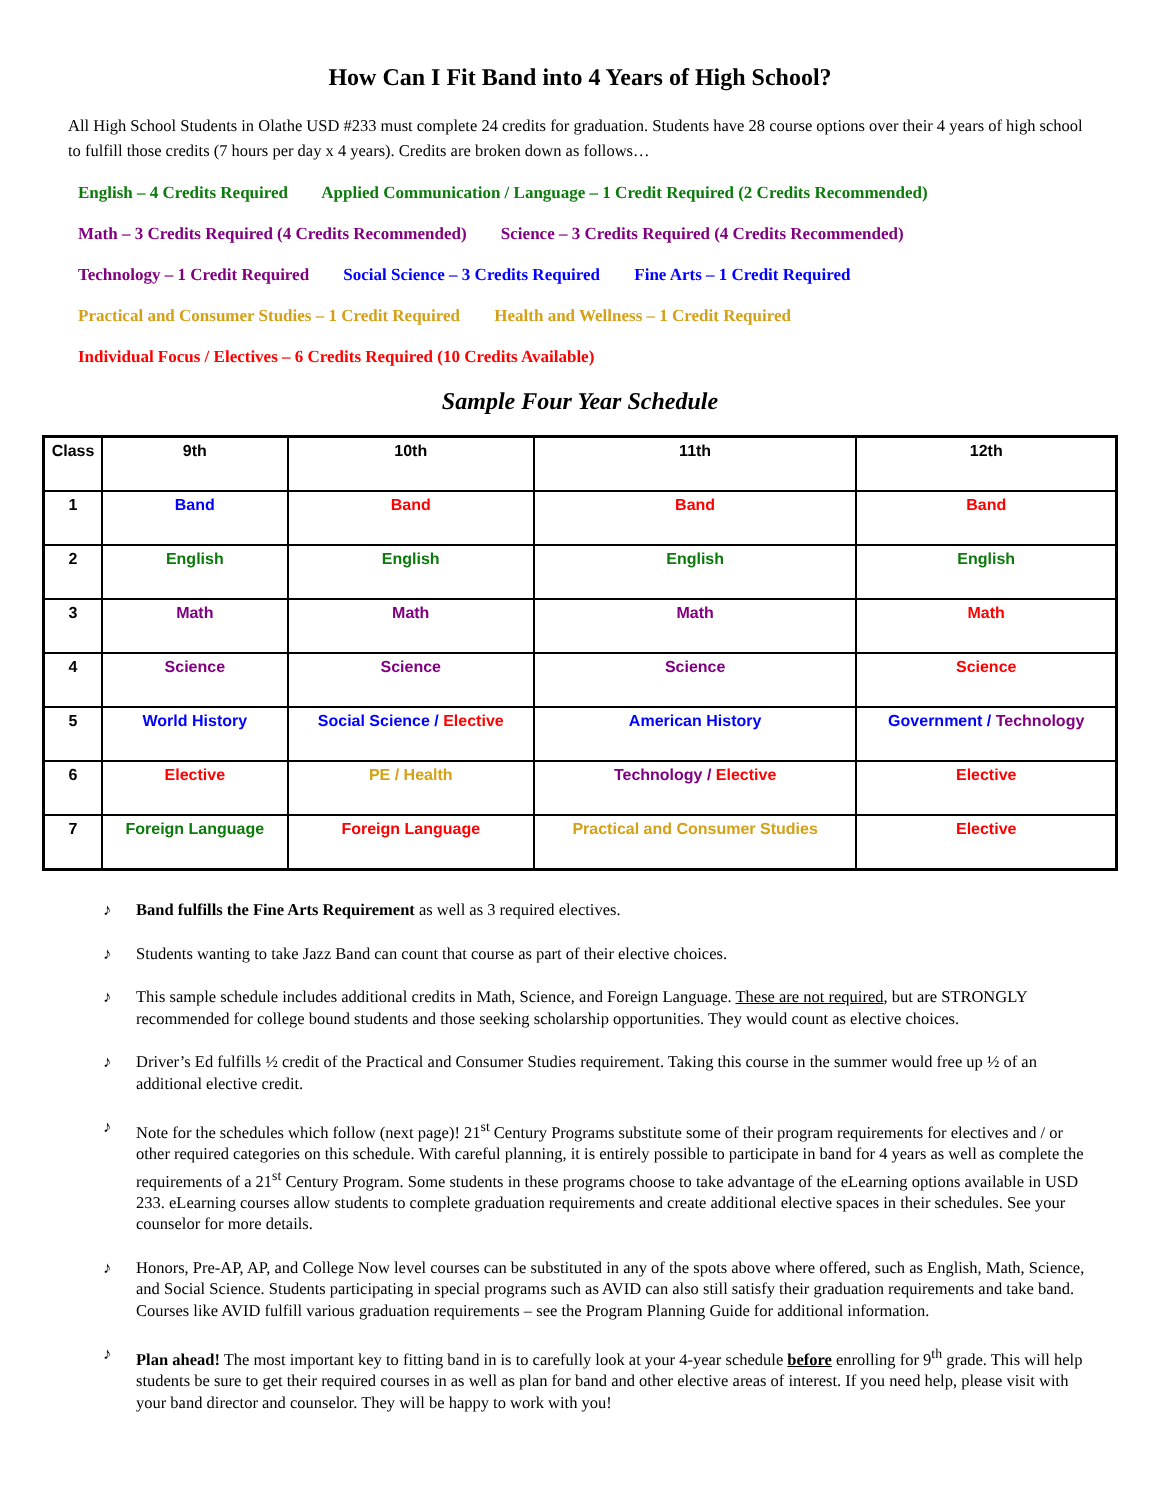How Can I Fit Band into 4 Years of High School?
All High School Students in Olathe USD #233 must complete 24 credits for graduation. Students have 28 course options over their 4 years of high school to fulfill those credits (7 hours per day x 4 years). Credits are broken down as follows…
English – 4 Credits Required Applied Communication / Language – 1 Credit Required (2 Credits Recommended)
Math – 3 Credits Required (4 Credits Recommended) Science – 3 Credits Required (4 Credits Recommended)
Technology – 1 Credit Required Social Science – 3 Credits Required Fine Arts – 1 Credit Required
Practical and Consumer Studies – 1 Credit Required Health and Wellness – 1 Credit Required
Individual Focus / Electives – 6 Credits Required (10 Credits Available)
Sample Four Year Schedule
| Class | 9th | 10th | 11th | 12th |
| --- | --- | --- | --- | --- |
| 1 | Band | Band | Band | Band |
| 2 | English | English | English | English |
| 3 | Math | Math | Math | Math |
| 4 | Science | Science | Science | Science |
| 5 | World History | Social Science / Elective | American History | Government / Technology |
| 6 | Elective | PE / Health | Technology / Elective | Elective |
| 7 | Foreign Language | Foreign Language | Practical and Consumer Studies | Elective |
♪ Band fulfills the Fine Arts Requirement as well as 3 required electives.
♪ Students wanting to take Jazz Band can count that course as part of their elective choices.
♪ This sample schedule includes additional credits in Math, Science, and Foreign Language. These are not required, but are STRONGLY recommended for college bound students and those seeking scholarship opportunities. They would count as elective choices.
♪ Driver’s Ed fulfills ½ credit of the Practical and Consumer Studies requirement. Taking this course in the summer would free up ½ of an additional elective credit.
♪ Note for the schedules which follow (next page)! 21<sup>st</sup> Century Programs substitute some of their program requirements for electives and / or other required categories on this schedule. With careful planning, it is entirely possible to participate in band for 4 years as well as complete the requirements of a 21<sup>st</sup> Century Program. Some students in these programs choose to take advantage of the eLearning options available in USD 233. eLearning courses allow students to complete graduation requirements and create additional elective spaces in their schedules. See your counselor for more details.
♪ Honors, Pre-AP, AP, and College Now level courses can be substituted in any of the spots above where offered, such as English, Math, Science, and Social Science. Students participating in special programs such as AVID can also still satisfy their graduation requirements and take band. Courses like AVID fulfill various graduation requirements – see the Program Planning Guide for additional information.
♪ Plan ahead! The most important key to fitting band in is to carefully look at your 4-year schedule before enrolling for 9<sup>th</sup> grade. This will help students be sure to get their required courses in as well as plan for band and other elective areas of interest. If you need help, please visit with your band director and counselor. They will be happy to work with you!